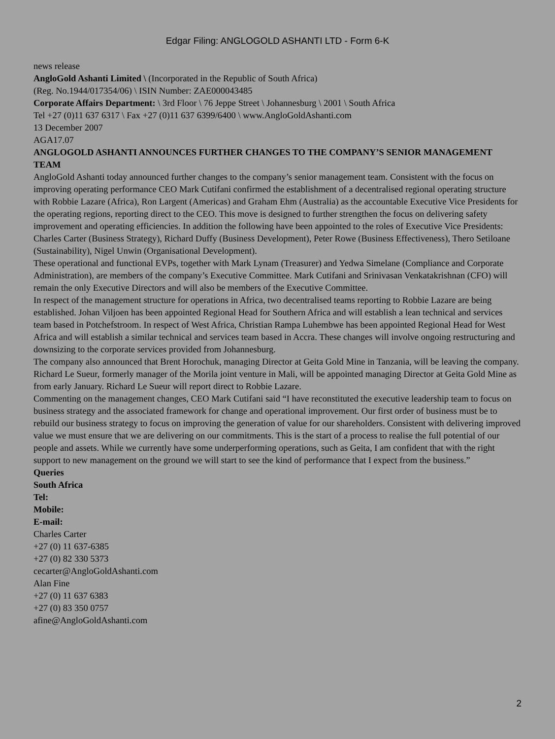Edgar Filing: ANGLOGOLD ASHANTI LTD - Form 6-K
news release
AngloGold Ashanti Limited \ (Incorporated in the Republic of South Africa)
(Reg. No.1944/017354/06) \ ISIN Number: ZAE000043485
Corporate Affairs Department: \ 3rd Floor \ 76 Jeppe Street \ Johannesburg \ 2001 \ South Africa
Tel +27 (0)11 637 6317 \ Fax +27 (0)11 637 6399/6400 \ www.AngloGoldAshanti.com
13 December 2007
AGA17.07
ANGLOGOLD ASHANTI ANNOUNCES FURTHER CHANGES TO THE COMPANY’S SENIOR MANAGEMENT TEAM
AngloGold Ashanti today announced further changes to the company’s senior management team. Consistent with the focus on improving operating performance CEO Mark Cutifani confirmed the establishment of a decentralised regional operating structure with Robbie Lazare (Africa), Ron Largent (Americas) and Graham Ehm (Australia) as the accountable Executive Vice Presidents for the operating regions, reporting direct to the CEO. This move is designed to further strengthen the focus on delivering safety improvement and operating efficiencies. In addition the following have been appointed to the roles of Executive Vice Presidents: Charles Carter (Business Strategy), Richard Duffy (Business Development), Peter Rowe (Business Effectiveness), Thero Setiloane (Sustainability), Nigel Unwin (Organisational Development).
These operational and functional EVPs, together with Mark Lynam (Treasurer) and Yedwa Simelane (Compliance and Corporate Administration), are members of the company’s Executive Committee. Mark Cutifani and Srinivasan Venkatakrishnan (CFO) will remain the only Executive Directors and will also be members of the Executive Committee.
In respect of the management structure for operations in Africa, two decentralised teams reporting to Robbie Lazare are being established. Johan Viljoen has been appointed Regional Head for Southern Africa and will establish a lean technical and services team based in Potchefstroom. In respect of West Africa, Christian Rampa Luhembwe has been appointed Regional Head for West Africa and will establish a similar technical and services team based in Accra. These changes will involve ongoing restructuring and downsizing to the corporate services provided from Johannesburg.
The company also announced that Brent Horochuk, managing Director at Geita Gold Mine in Tanzania, will be leaving the company. Richard Le Sueur, formerly manager of the Morila joint venture in Mali, will be appointed managing Director at Geita Gold Mine as from early January. Richard Le Sueur will report direct to Robbie Lazare.
Commenting on the management changes, CEO Mark Cutifani said “I have reconstituted the executive leadership team to focus on business strategy and the associated framework for change and operational improvement. Our first order of business must be to rebuild our business strategy to focus on improving the generation of value for our shareholders. Consistent with delivering improved value we must ensure that we are delivering on our commitments. This is the start of a process to realise the full potential of our people and assets. While we currently have some underperforming operations, such as Geita, I am confident that with the right support to new management on the ground we will start to see the kind of performance that I expect from the business.”
Queries
South Africa
Tel:
Mobile:
E-mail:
Charles Carter
+27 (0) 11 637-6385
+27 (0) 82 330 5373
cecarter@AngloGoldAshanti.com
Alan Fine
+27 (0) 11 637 6383
+27 (0) 83 350 0757
afine@AngloGoldAshanti.com
2